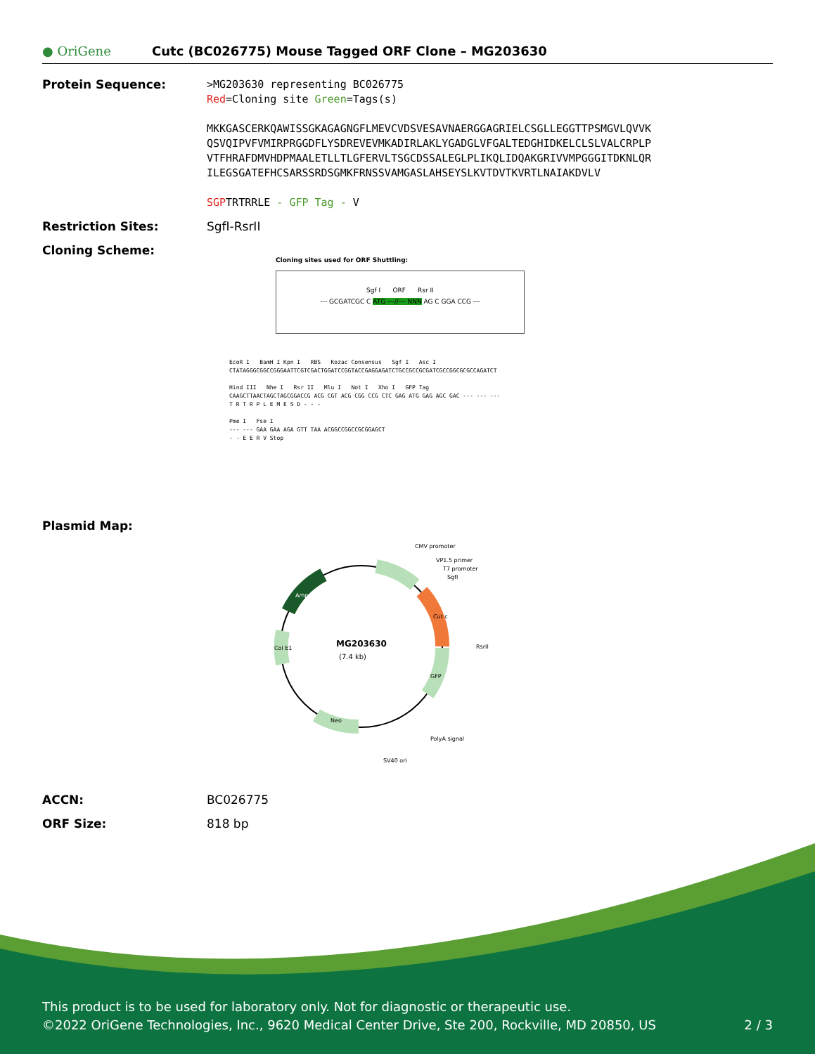● OriGene
Cutc (BC026775) Mouse Tagged ORF Clone – MG203630
Protein Sequence:
>MG203630 representing BC026775
Red=Cloning site Green=Tags(s)
MKKGASCERKQAWISSGKAGAGNGFLMEVCVDSVESAVNAERGGAGRIELCSGLLEGGTTPSMGVLQVVK
QSVQIPVFVMIRPRGGDFLYSDREVEVMKADIRLAKLYGADGLVFGALTEDGHIDKELCLSLVALCRPLP
VTFHRAFDMVHDPMAALETLLTLGFERVLTSGCDSSALEGLPLIKQLIDQAKGRIVVMPGGGITDKNLQR
ILEGSGATEFHCSARSSRDSGMKFRNSSVAMGASLAHSEYSLKVTDVTKVRTLNAIAKDVLV
SGPTRTRRLE - GFP Tag - V
Restriction Sites: SgfI-RsrII
Cloning Scheme:
Cloning sites used for ORF Shuttling:
Sgf I ORF Rsr II
--- GCGATCGC C ATG ---//--- NNN AG C GGA CCG ---
EcoR I BamH I Kpn I RBS Kozac Consensus Sgf I Asc I
CTATAGGGCGGCCGGGAATTCGTCGACTGGATCCGGTACCGAGGAGATCTGCCGCCGCGATCGCCGGCGCGCCAGATCT
Hind III Nhe I Rsr II Mlu I Not I Xho I GFP Tag
CAAGCTTAACTAGCTAGCGGACCG ACG CGT ACG CGG CCG CTC GAG ATG GAG AGC GAC --- --- ---
T R T R P L E M E S D - - -
Pme I Fse I
--- --- GAA GAA AGA GTT TAA ACGGCCGGCCGCGGAGCT
- - E E R V Stop
Plasmid Map:
MG203630
(7.4 kb)
CMV promoter
VP1.5 primer
T7 promoter
SgfI
RsrII
PolyA signal
SV40 ori
Cut c
GFP
Amp
Col E1
Neo
ACCN: BC026775
ORF Size: 818 bp
This product is to be used for laboratory only. Not for diagnostic or therapeutic use.
©2022 OriGene Technologies, Inc., 9620 Medical Center Drive, Ste 200, Rockville, MD 20850, US 2 / 3